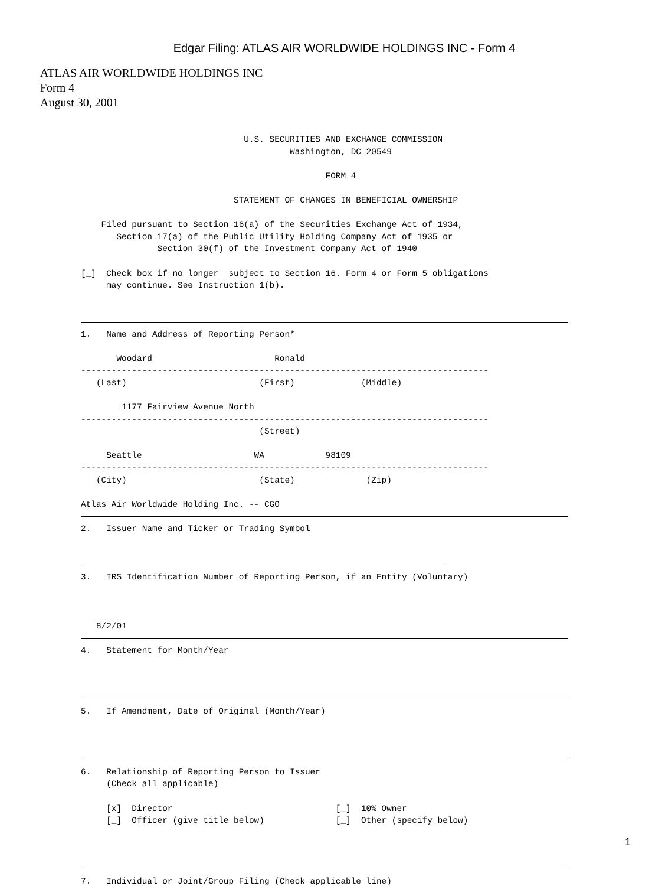Edgar Filing: ATLAS AIR WORLDWIDE HOLDINGS INC - Form 4
ATLAS AIR WORLDWIDE HOLDINGS INC
Form 4
August 30, 2001
                                U.S. SECURITIES AND EXCHANGE COMMISSION
                                         Washington, DC 20549

                                                FORM 4

                              STATEMENT OF CHANGES IN BENEFICIAL OWNERSHIP

    Filed pursuant to Section 16(a) of the Securities Exchange Act of 1934,
       Section 17(a) of the Public Utility Holding Company Act of 1935 or
               Section 30(f) of the Investment Company Act of 1940

[_]  Check box if no longer  subject to Section 16. Form 4 or Form 5 obligations
     may continue. See Instruction 1(b).



1.   Name and Address of Reporting Person*

       Woodard                        Ronald
--------------------------------------------------------------------------------
   (Last)                          (First)             (Middle)

        1177 Fairview Avenue North
--------------------------------------------------------------------------------
                                   (Street)

     Seattle                      WA            98109
--------------------------------------------------------------------------------
   (City)                          (State)              (Zip)

Atlas Air Worldwide Holding Inc. -- CGO

2.   Issuer Name and Ticker or Trading Symbol



3.   IRS Identification Number of Reporting Person, if an Entity (Voluntary)



   8/2/01

4.   Statement for Month/Year




5.   If Amendment, Date of Original (Month/Year)




6.   Relationship of Reporting Person to Issuer
     (Check all applicable)

     [x]  Director                                [_]  10% Owner
     [_]  Officer (give title below)              [_]  Other (specify below)




7.   Individual or Joint/Group Filing (Check applicable line)
1